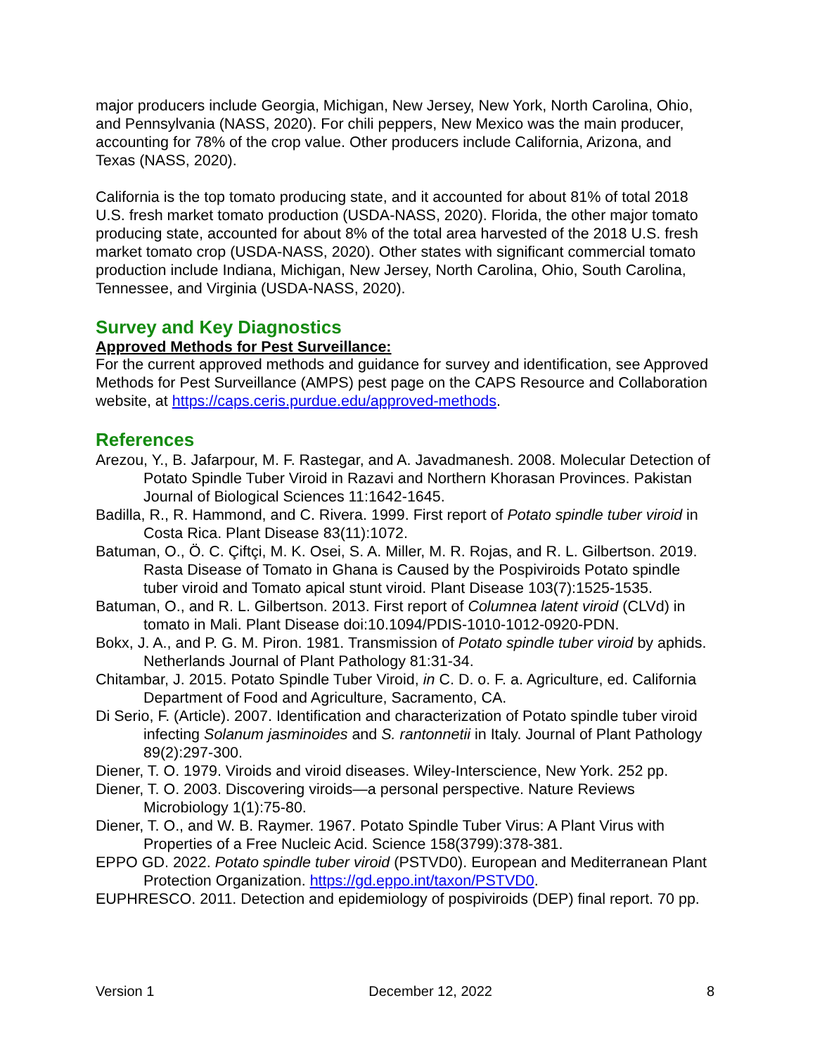major producers include Georgia, Michigan, New Jersey, New York, North Carolina, Ohio, and Pennsylvania (NASS, 2020). For chili peppers, New Mexico was the main producer, accounting for 78% of the crop value. Other producers include California, Arizona, and Texas (NASS, 2020).
California is the top tomato producing state, and it accounted for about 81% of total 2018 U.S. fresh market tomato production (USDA-NASS, 2020). Florida, the other major tomato producing state, accounted for about 8% of the total area harvested of the 2018 U.S. fresh market tomato crop (USDA-NASS, 2020). Other states with significant commercial tomato production include Indiana, Michigan, New Jersey, North Carolina, Ohio, South Carolina, Tennessee, and Virginia (USDA-NASS, 2020).
Survey and Key Diagnostics
Approved Methods for Pest Surveillance:
For the current approved methods and guidance for survey and identification, see Approved Methods for Pest Surveillance (AMPS) pest page on the CAPS Resource and Collaboration website, at https://caps.ceris.purdue.edu/approved-methods.
References
Arezou, Y., B. Jafarpour, M. F. Rastegar, and A. Javadmanesh. 2008. Molecular Detection of Potato Spindle Tuber Viroid in Razavi and Northern Khorasan Provinces. Pakistan Journal of Biological Sciences 11:1642-1645.
Badilla, R., R. Hammond, and C. Rivera. 1999. First report of Potato spindle tuber viroid in Costa Rica. Plant Disease 83(11):1072.
Batuman, O., Ö. C. Çiftçi, M. K. Osei, S. A. Miller, M. R. Rojas, and R. L. Gilbertson. 2019. Rasta Disease of Tomato in Ghana is Caused by the Pospiviroids Potato spindle tuber viroid and Tomato apical stunt viroid. Plant Disease 103(7):1525-1535.
Batuman, O., and R. L. Gilbertson. 2013. First report of Columnea latent viroid (CLVd) in tomato in Mali. Plant Disease doi:10.1094/PDIS-1010-1012-0920-PDN.
Bokx, J. A., and P. G. M. Piron. 1981. Transmission of Potato spindle tuber viroid by aphids. Netherlands Journal of Plant Pathology 81:31-34.
Chitambar, J. 2015. Potato Spindle Tuber Viroid, in C. D. o. F. a. Agriculture, ed. California Department of Food and Agriculture, Sacramento, CA.
Di Serio, F. (Article). 2007. Identification and characterization of Potato spindle tuber viroid infecting Solanum jasminoides and S. rantonnetii in Italy. Journal of Plant Pathology 89(2):297-300.
Diener, T. O. 1979. Viroids and viroid diseases. Wiley-Interscience, New York. 252 pp.
Diener, T. O. 2003. Discovering viroids—a personal perspective. Nature Reviews Microbiology 1(1):75-80.
Diener, T. O., and W. B. Raymer. 1967. Potato Spindle Tuber Virus: A Plant Virus with Properties of a Free Nucleic Acid. Science 158(3799):378-381.
EPPO GD. 2022. Potato spindle tuber viroid (PSTVD0). European and Mediterranean Plant Protection Organization. https://gd.eppo.int/taxon/PSTVD0.
EUPHRESCO. 2011. Detection and epidemiology of pospiviroids (DEP) final report. 70 pp.
Version 1 December 12, 2022 8